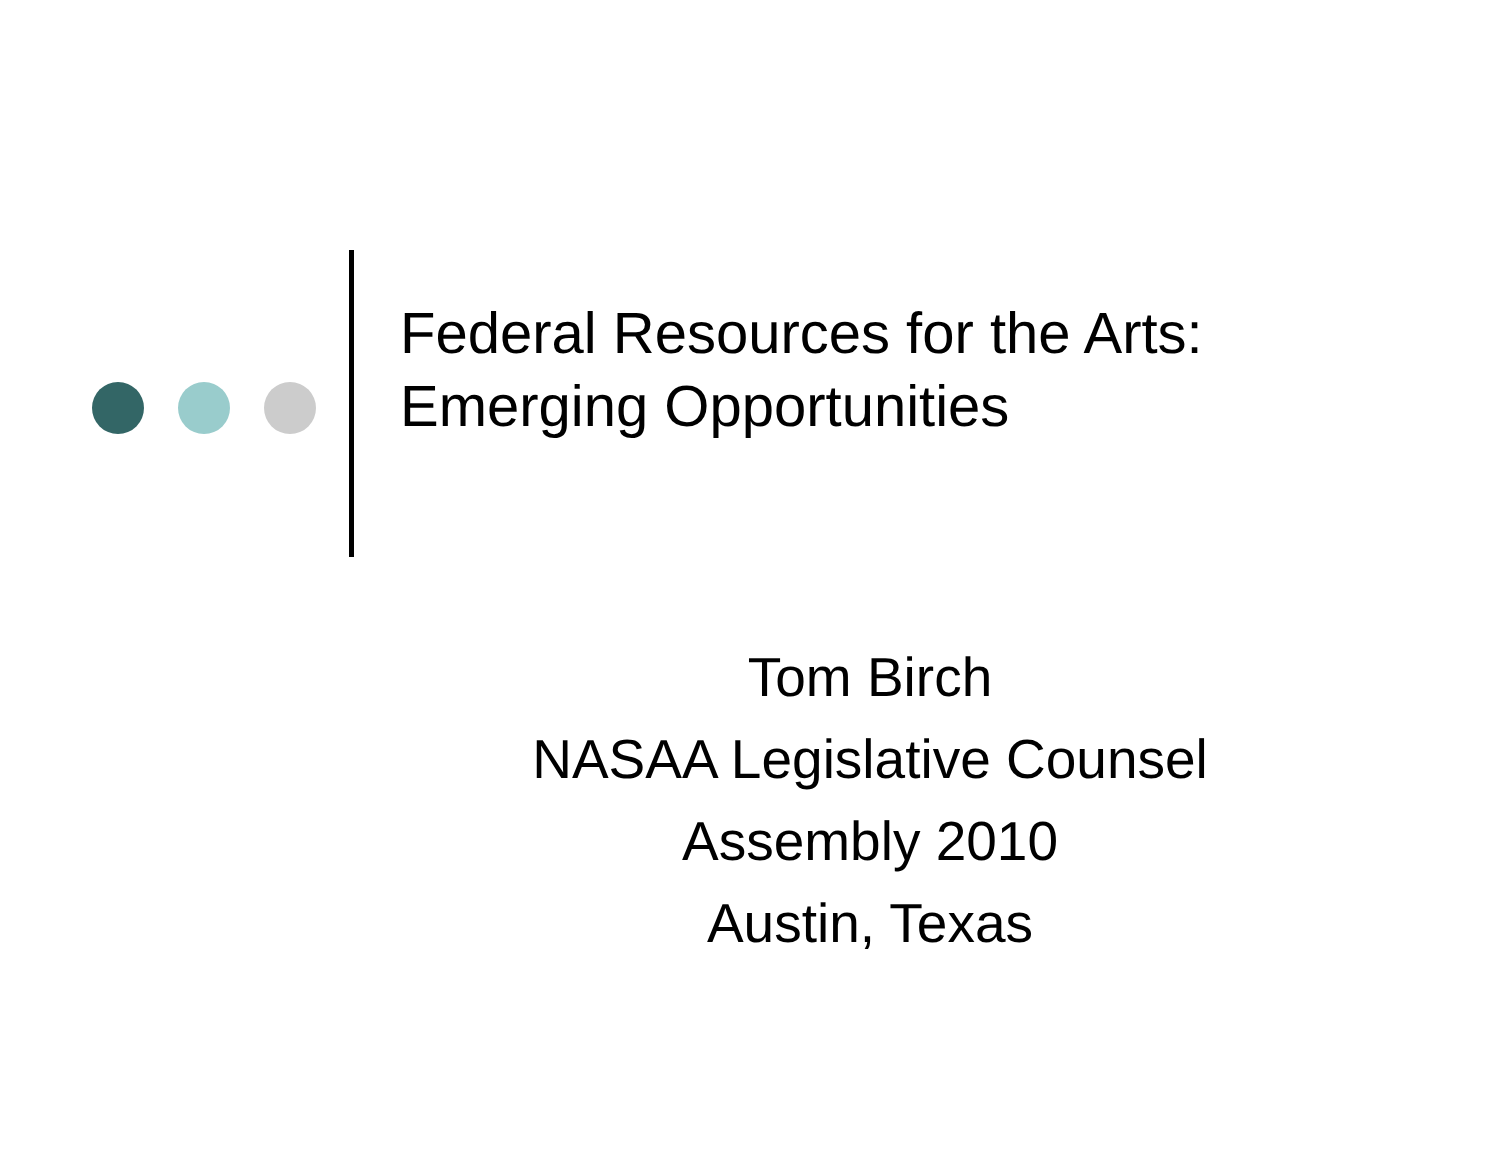Federal Resources for the Arts:
Emerging Opportunities
Tom Birch
NASAA Legislative Counsel
Assembly 2010
Austin, Texas